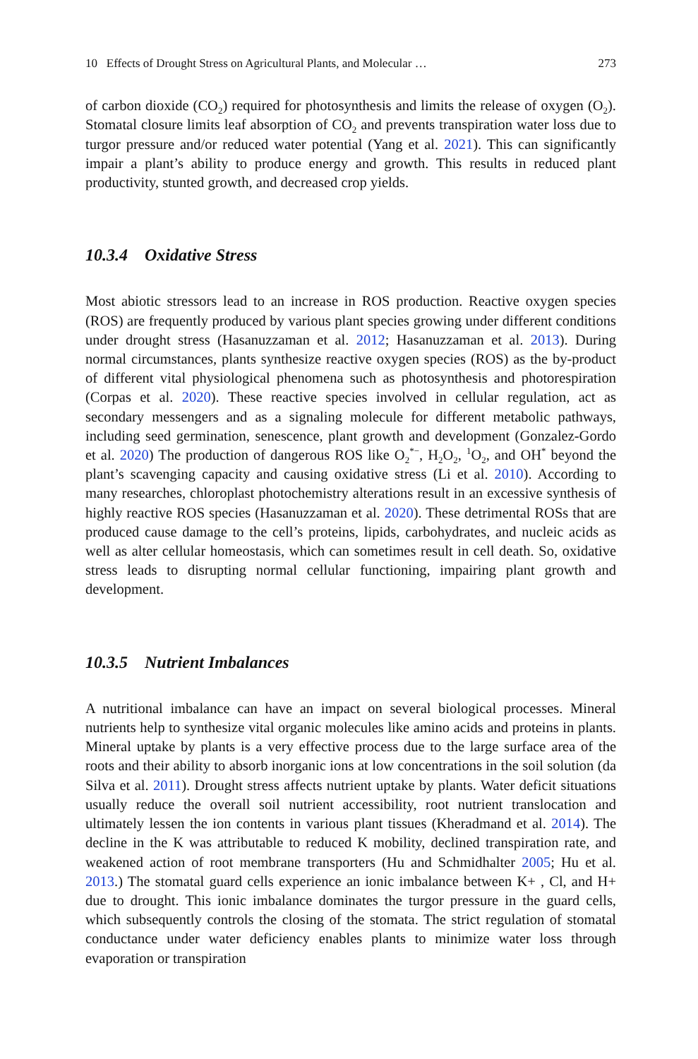10 Effects of Drought Stress on Agricultural Plants, and Molecular … 273
of carbon dioxide (CO<sub>2</sub>) required for photosynthesis and limits the release of oxygen (O<sub>2</sub>). Stomatal closure limits leaf absorption of CO<sub>2</sub> and prevents transpiration water loss due to turgor pressure and/or reduced water potential (Yang et al. 2021). This can significantly impair a plant’s ability to produce energy and growth. This results in reduced plant productivity, stunted growth, and decreased crop yields.
10.3.4 Oxidative Stress
Most abiotic stressors lead to an increase in ROS production. Reactive oxygen species (ROS) are frequently produced by various plant species growing under different conditions under drought stress (Hasanuzzaman et al. 2012; Hasanuzzaman et al. 2013). During normal circumstances, plants synthesize reactive oxygen species (ROS) as the by-product of different vital physiological phenomena such as photosynthesis and photorespiration (Corpas et al. 2020). These reactive species involved in cellular regulation, act as secondary messengers and as a signaling molecule for different metabolic pathways, including seed germination, senescence, plant growth and development (Gonzalez-Gordo et al. 2020) The production of dangerous ROS like O<sub>2</sub><sup>*−</sup>, H<sub>2</sub>O<sub>2</sub>, <sup>1</sup>O<sub>2</sub>, and OH<sup>*</sup> beyond the plant’s scavenging capacity and causing oxidative stress (Li et al. 2010). According to many researches, chloroplast photochemistry alterations result in an excessive synthesis of highly reactive ROS species (Hasanuzzaman et al. 2020). These detrimental ROSs that are produced cause damage to the cell’s proteins, lipids, carbohydrates, and nucleic acids as well as alter cellular homeostasis, which can sometimes result in cell death. So, oxidative stress leads to disrupting normal cellular functioning, impairing plant growth and development.
10.3.5 Nutrient Imbalances
A nutritional imbalance can have an impact on several biological processes. Mineral nutrients help to synthesize vital organic molecules like amino acids and proteins in plants. Mineral uptake by plants is a very effective process due to the large surface area of the roots and their ability to absorb inorganic ions at low concentrations in the soil solution (da Silva et al. 2011). Drought stress affects nutrient uptake by plants. Water deficit situations usually reduce the overall soil nutrient accessibility, root nutrient translocation and ultimately lessen the ion contents in various plant tissues (Kheradmand et al. 2014). The decline in the K was attributable to reduced K mobility, declined transpiration rate, and weakened action of root membrane transporters (Hu and Schmidhalter 2005; Hu et al. 2013.) The stomatal guard cells experience an ionic imbalance between K+ , Cl, and H+ due to drought. This ionic imbalance dominates the turgor pressure in the guard cells, which subsequently controls the closing of the stomata. The strict regulation of stomatal conductance under water deficiency enables plants to minimize water loss through evaporation or transpiration